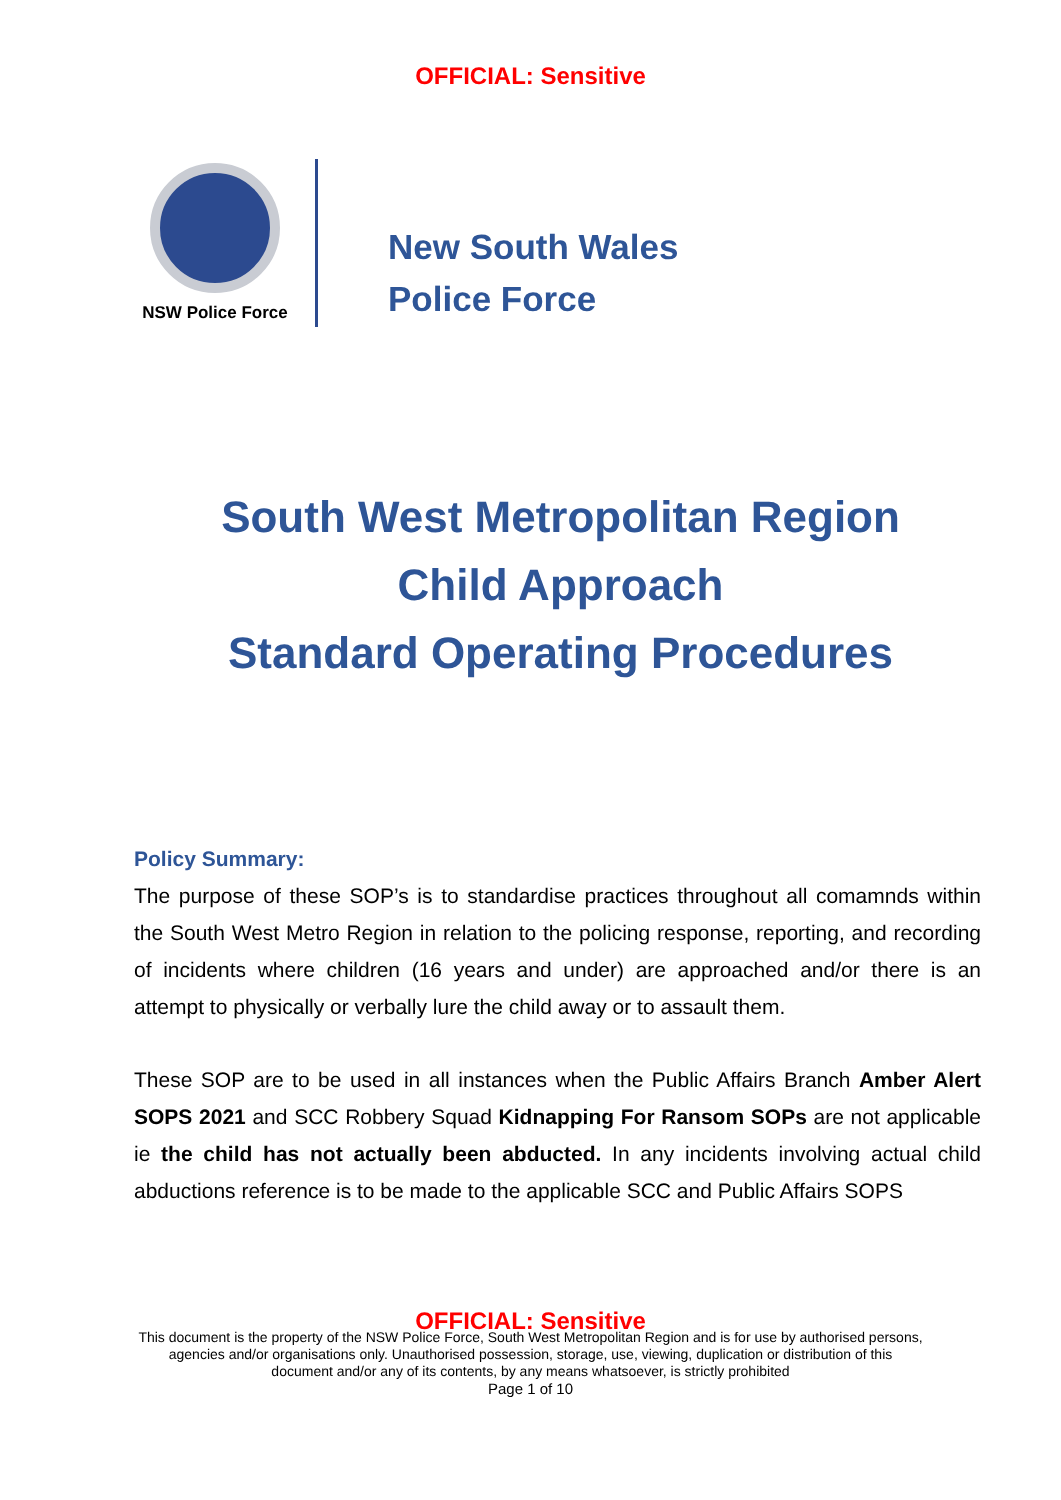OFFICIAL: Sensitive
NSW Police Force
New South Wales
Police Force
South West Metropolitan Region
Child Approach
Standard Operating Procedures
Policy Summary:
The purpose of these SOP’s is to standardise practices throughout all comamnds within the South West Metro Region in relation to the policing response, reporting, and recording of incidents where children (16 years and under) are approached and/or there is an attempt to physically or verbally lure the child away or to assault them.
These SOP are to be used in all instances when the Public Affairs Branch Amber Alert SOPS 2021 and SCC Robbery Squad Kidnapping For Ransom SOPs are not applicable ie the child has not actually been abducted. In any incidents involving actual child abductions reference is to be made to the applicable SCC and Public Affairs SOPS
OFFICIAL: Sensitive
This document is the property of the NSW Police Force, South West Metropolitan Region and is for use by authorised persons,
agencies and/or organisations only. Unauthorised possession, storage, use, viewing, duplication or distribution of this
document and/or any of its contents, by any means whatsoever, is strictly prohibited
Page 1 of 10